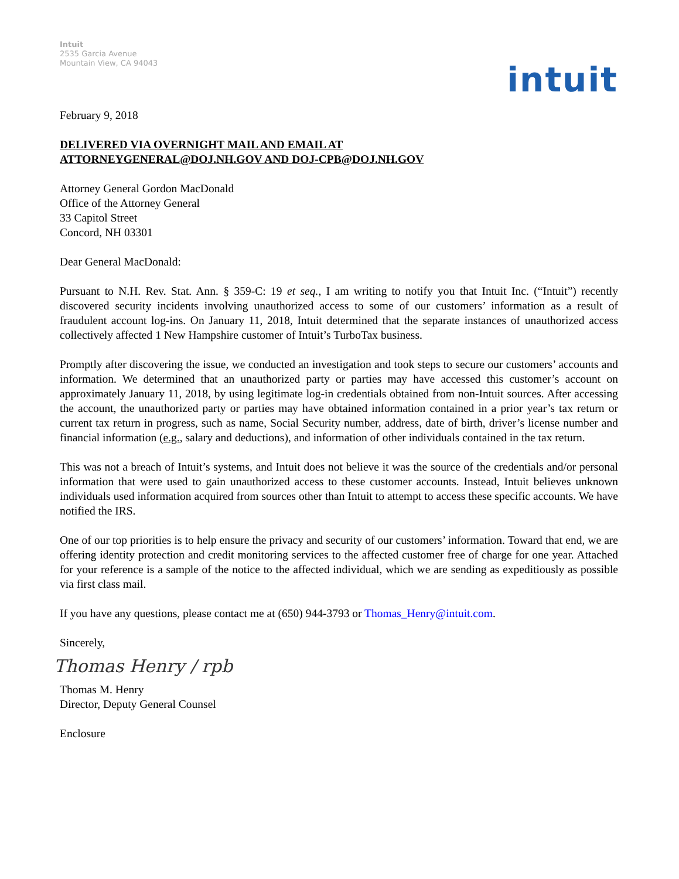Intuit
2535 Garcia Avenue
Mountain View, CA 94043
intuit
February 9, 2018
DELIVERED VIA OVERNIGHT MAIL AND EMAIL AT
ATTORNEYGENERAL@DOJ.NH.GOV AND DOJ-CPB@DOJ.NH.GOV
Attorney General Gordon MacDonald
Office of the Attorney General
33 Capitol Street
Concord, NH 03301
Dear General MacDonald:
Pursuant to N.H. Rev. Stat. Ann. § 359-C: 19 et seq., I am writing to notify you that Intuit Inc. (“Intuit”) recently discovered security incidents involving unauthorized access to some of our customers’ information as a result of fraudulent account log-ins. On January 11, 2018, Intuit determined that the separate instances of unauthorized access collectively affected 1 New Hampshire customer of Intuit’s TurboTax business.
Promptly after discovering the issue, we conducted an investigation and took steps to secure our customers’ accounts and information. We determined that an unauthorized party or parties may have accessed this customer’s account on approximately January 11, 2018, by using legitimate log-in credentials obtained from non-Intuit sources. After accessing the account, the unauthorized party or parties may have obtained information contained in a prior year’s tax return or current tax return in progress, such as name, Social Security number, address, date of birth, driver’s license number and financial information (e.g., salary and deductions), and information of other individuals contained in the tax return.
This was not a breach of Intuit’s systems, and Intuit does not believe it was the source of the credentials and/or personal information that were used to gain unauthorized access to these customer accounts. Instead, Intuit believes unknown individuals used information acquired from sources other than Intuit to attempt to access these specific accounts. We have notified the IRS.
One of our top priorities is to help ensure the privacy and security of our customers’ information. Toward that end, we are offering identity protection and credit monitoring services to the affected customer free of charge for one year. Attached for your reference is a sample of the notice to the affected individual, which we are sending as expeditiously as possible via first class mail.
If you have any questions, please contact me at (650) 944-3793 or Thomas_Henry@intuit.com.
Sincerely,
Thomas Henry / rpb
Thomas M. Henry
Director, Deputy General Counsel
Enclosure